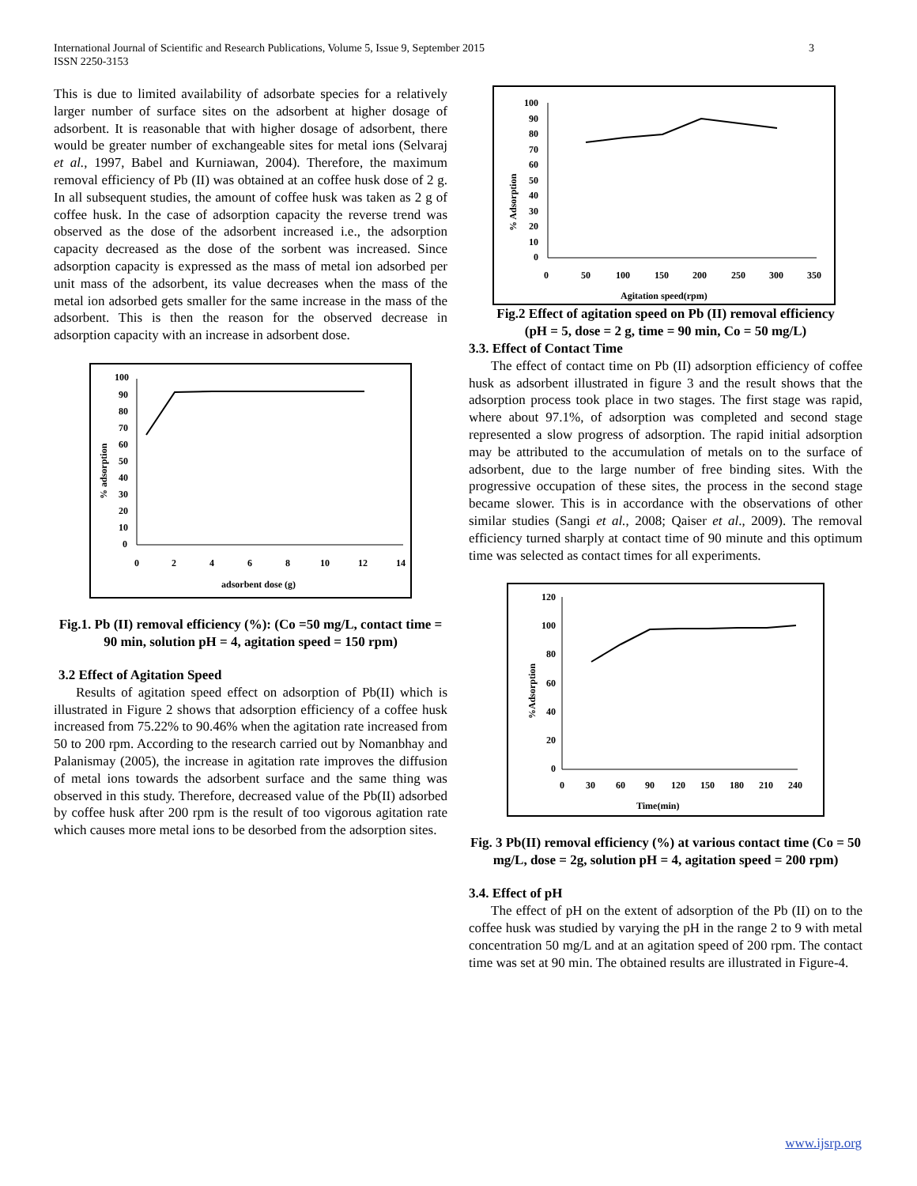International Journal of Scientific and Research Publications, Volume 5, Issue 9, September 2015
ISSN 2250-3153
3
This is due to limited availability of adsorbate species for a relatively larger number of surface sites on the adsorbent at higher dosage of adsorbent. It is reasonable that with higher dosage of adsorbent, there would be greater number of exchangeable sites for metal ions (Selvaraj et al., 1997, Babel and Kurniawan, 2004). Therefore, the maximum removal efficiency of Pb (II) was obtained at an coffee husk dose of 2 g. In all subsequent studies, the amount of coffee husk was taken as 2 g of coffee husk. In the case of adsorption capacity the reverse trend was observed as the dose of the adsorbent increased i.e., the adsorption capacity decreased as the dose of the sorbent was increased. Since adsorption capacity is expressed as the mass of metal ion adsorbed per unit mass of the adsorbent, its value decreases when the mass of the metal ion adsorbed gets smaller for the same increase in the mass of the adsorbent. This is then the reason for the observed decrease in adsorption capacity with an increase in adsorbent dose.
100
90
80
70
60
50
40
30
20
10
0
0
2
4
6
8
10
12
14
adsorbent dose (g)
% adsorption
Fig.1. Pb (II) removal efficiency (%): (Co =50 mg/L, contact time = 90 min, solution pH = 4, agitation speed = 150 rpm)
3.2 Effect of Agitation Speed
Results of agitation speed effect on adsorption of Pb(II) which is illustrated in Figure 2 shows that adsorption efficiency of a coffee husk increased from 75.22% to 90.46% when the agitation rate increased from 50 to 200 rpm. According to the research carried out by Nomanbhay and Palanismay (2005), the increase in agitation rate improves the diffusion of metal ions towards the adsorbent surface and the same thing was observed in this study. Therefore, decreased value of the Pb(II) adsorbed by coffee husk after 200 rpm is the result of too vigorous agitation rate which causes more metal ions to be desorbed from the adsorption sites.
100
90
80
70
60
50
40
30
20
10
0
0
50
100
150
200
250
300
350
Agitation speed(rpm)
% Adsorption
Fig.2 Effect of agitation speed on Pb (II) removal efficiency
(pH = 5, dose = 2 g, time = 90 min, Co = 50 mg/L)
3.3. Effect of Contact Time
The effect of contact time on Pb (II) adsorption efficiency of coffee husk as adsorbent illustrated in figure 3 and the result shows that the adsorption process took place in two stages. The first stage was rapid, where about 97.1%, of adsorption was completed and second stage represented a slow progress of adsorption. The rapid initial adsorption may be attributed to the accumulation of metals on to the surface of adsorbent, due to the large number of free binding sites. With the progressive occupation of these sites, the process in the second stage became slower. This is in accordance with the observations of other similar studies (Sangi et al., 2008; Qaiser et al., 2009). The removal efficiency turned sharply at contact time of 90 minute and this optimum time was selected as contact times for all experiments.
120
100
80
60
40
20
0
0
30
60
90
120
150
180
210
240
Time(min)
%Adsorption
Fig. 3 Pb(II) removal efficiency (%) at various contact time (Co = 50 mg/L, dose = 2g, solution pH = 4, agitation speed = 200 rpm)
3.4. Effect of pH
The effect of pH on the extent of adsorption of the Pb (II) on to the coffee husk was studied by varying the pH in the range 2 to 9 with metal concentration 50 mg/L and at an agitation speed of 200 rpm. The contact time was set at 90 min. The obtained results are illustrated in Figure-4.
www.ijsrp.org